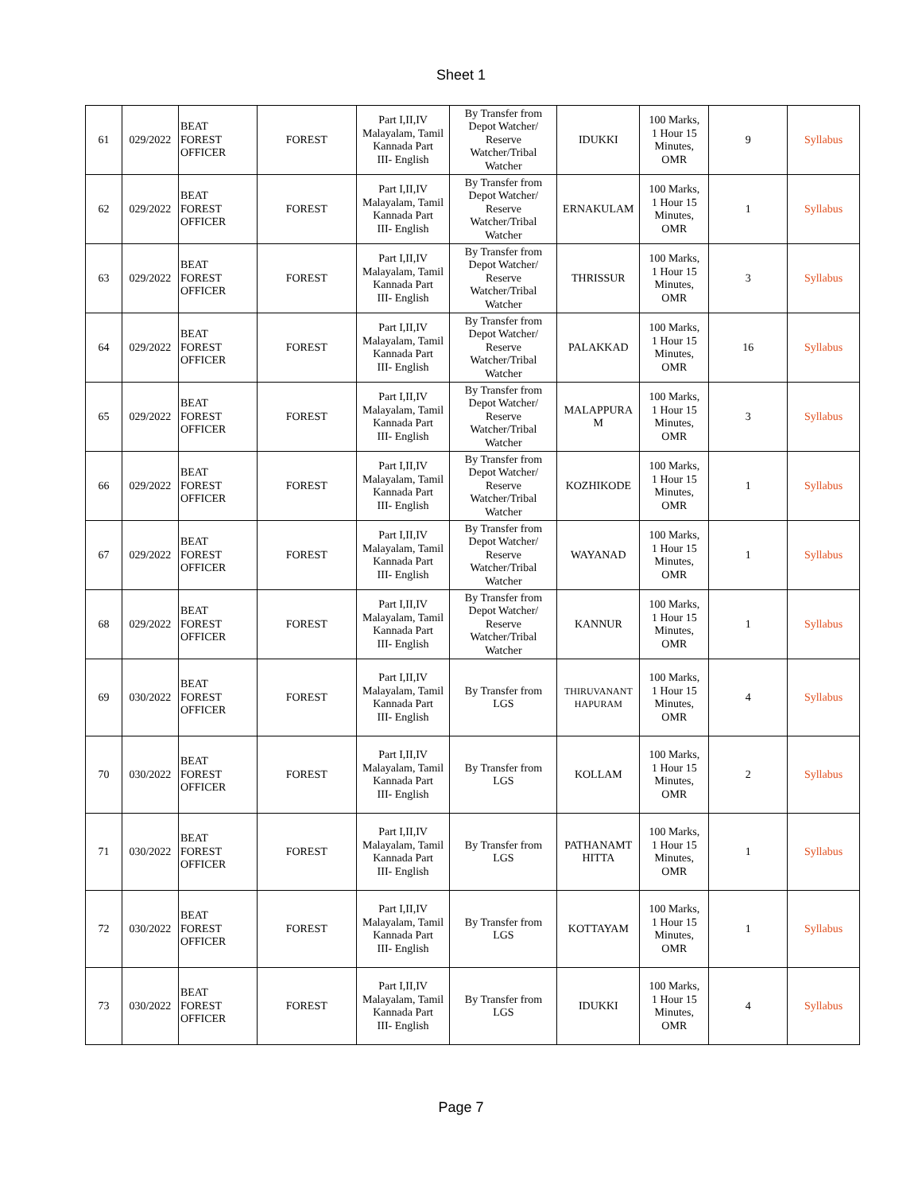Sheet 1
| 61 | 029/2022 | BEAT FOREST OFFICER | FOREST | Part I,II,IV Malayalam, Tamil Kannada Part III- English | By Transfer from Depot Watcher/ Reserve Watcher/Tribal Watcher | IDUKKI | 100 Marks, 1 Hour 15 Minutes, OMR | 9 | Syllabus |
| 62 | 029/2022 | BEAT FOREST OFFICER | FOREST | Part I,II,IV Malayalam, Tamil Kannada Part III- English | By Transfer from Depot Watcher/ Reserve Watcher/Tribal Watcher | ERNAKULAM | 100 Marks, 1 Hour 15 Minutes, OMR | 1 | Syllabus |
| 63 | 029/2022 | BEAT FOREST OFFICER | FOREST | Part I,II,IV Malayalam, Tamil Kannada Part III- English | By Transfer from Depot Watcher/ Reserve Watcher/Tribal Watcher | THRISSUR | 100 Marks, 1 Hour 15 Minutes, OMR | 3 | Syllabus |
| 64 | 029/2022 | BEAT FOREST OFFICER | FOREST | Part I,II,IV Malayalam, Tamil Kannada Part III- English | By Transfer from Depot Watcher/ Reserve Watcher/Tribal Watcher | PALAKKAD | 100 Marks, 1 Hour 15 Minutes, OMR | 16 | Syllabus |
| 65 | 029/2022 | BEAT FOREST OFFICER | FOREST | Part I,II,IV Malayalam, Tamil Kannada Part III- English | By Transfer from Depot Watcher/ Reserve Watcher/Tribal Watcher | MALAPPURA M | 100 Marks, 1 Hour 15 Minutes, OMR | 3 | Syllabus |
| 66 | 029/2022 | BEAT FOREST OFFICER | FOREST | Part I,II,IV Malayalam, Tamil Kannada Part III- English | By Transfer from Depot Watcher/ Reserve Watcher/Tribal Watcher | KOZHIKODE | 100 Marks, 1 Hour 15 Minutes, OMR | 1 | Syllabus |
| 67 | 029/2022 | BEAT FOREST OFFICER | FOREST | Part I,II,IV Malayalam, Tamil Kannada Part III- English | By Transfer from Depot Watcher/ Reserve Watcher/Tribal Watcher | WAYANAD | 100 Marks, 1 Hour 15 Minutes, OMR | 1 | Syllabus |
| 68 | 029/2022 | BEAT FOREST OFFICER | FOREST | Part I,II,IV Malayalam, Tamil Kannada Part III- English | By Transfer from Depot Watcher/ Reserve Watcher/Tribal Watcher | KANNUR | 100 Marks, 1 Hour 15 Minutes, OMR | 1 | Syllabus |
| 69 | 030/2022 | BEAT FOREST OFFICER | FOREST | Part I,II,IV Malayalam, Tamil Kannada Part III- English | By Transfer from LGS | THIRUVANANT HAPURAM | 100 Marks, 1 Hour 15 Minutes, OMR | 4 | Syllabus |
| 70 | 030/2022 | BEAT FOREST OFFICER | FOREST | Part I,II,IV Malayalam, Tamil Kannada Part III- English | By Transfer from LGS | KOLLAM | 100 Marks, 1 Hour 15 Minutes, OMR | 2 | Syllabus |
| 71 | 030/2022 | BEAT FOREST OFFICER | FOREST | Part I,II,IV Malayalam, Tamil Kannada Part III- English | By Transfer from LGS | PATHANAMT HITTA | 100 Marks, 1 Hour 15 Minutes, OMR | 1 | Syllabus |
| 72 | 030/2022 | BEAT FOREST OFFICER | FOREST | Part I,II,IV Malayalam, Tamil Kannada Part III- English | By Transfer from LGS | KOTTAYAM | 100 Marks, 1 Hour 15 Minutes, OMR | 1 | Syllabus |
| 73 | 030/2022 | BEAT FOREST OFFICER | FOREST | Part I,II,IV Malayalam, Tamil Kannada Part III- English | By Transfer from LGS | IDUKKI | 100 Marks, 1 Hour 15 Minutes, OMR | 4 | Syllabus |
Page 7